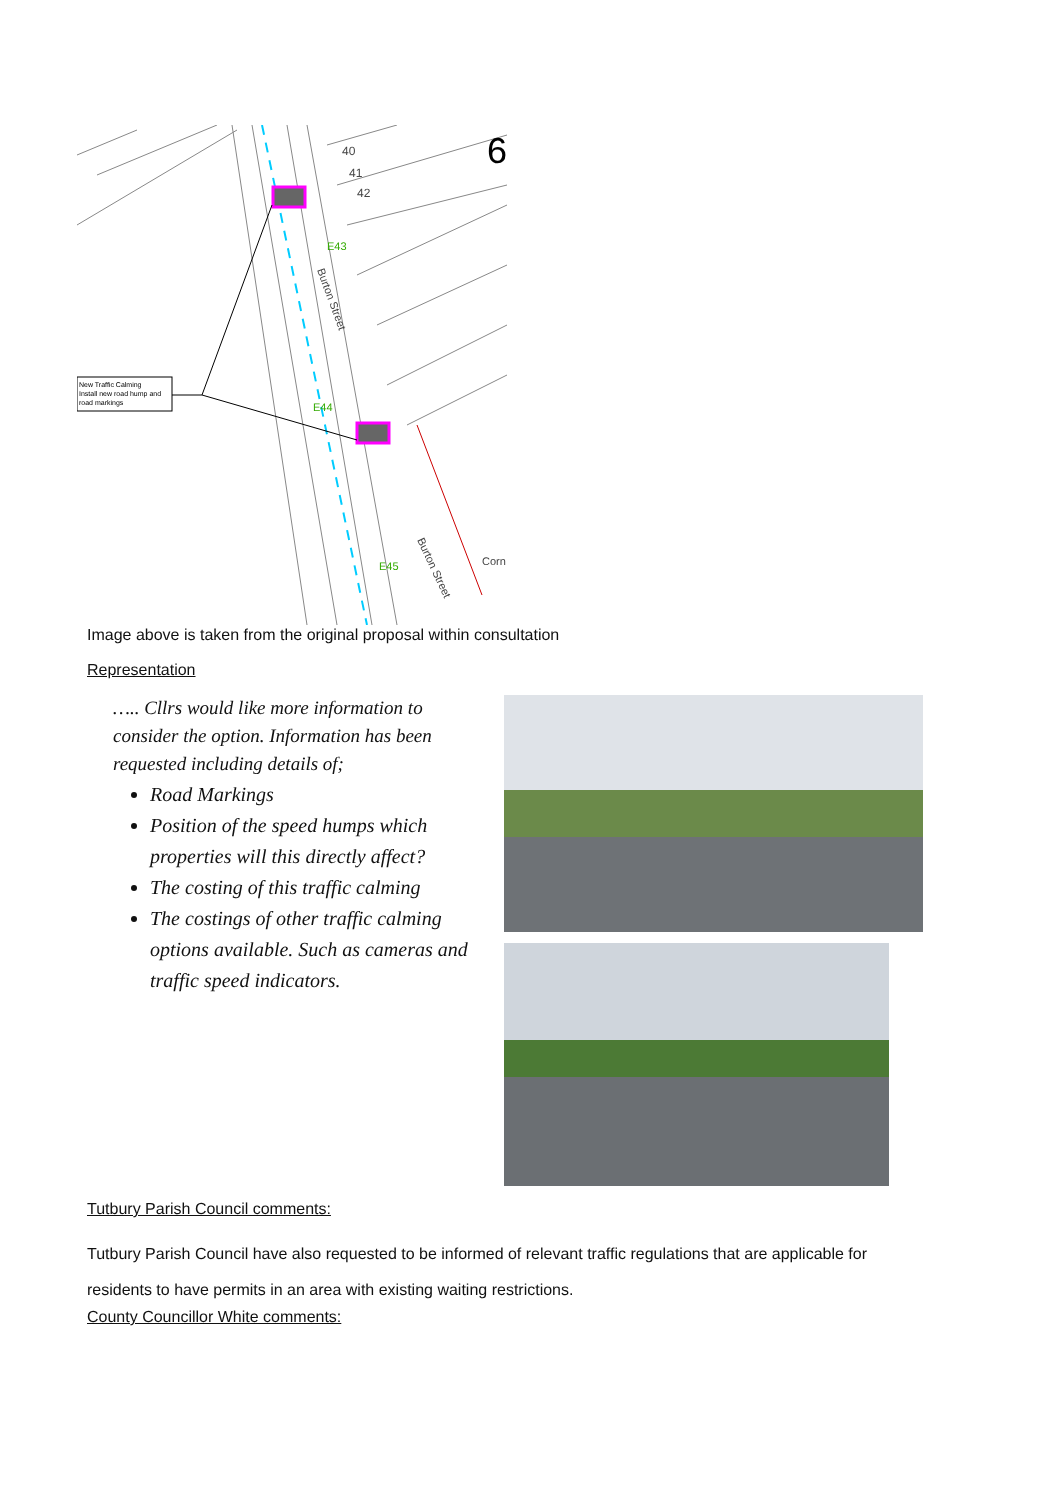6
40
41
42
E43
E44
E45
Burton Street
Burton Street
Corn
New Traffic Calming
Install new road hump and
road markings
Image above is taken from the original proposal within consultation
Representation
….. Cllrs would like more information to consider the option. Information has been requested including details of;
Road Markings
Position of the speed humps which properties will this directly affect?
The costing of this traffic calming
The costings of other traffic calming options available. Such as cameras and traffic speed indicators.
Tutbury Parish Council comments:
Tutbury Parish Council have also requested to be informed of relevant traffic regulations that are applicable for residents to have permits in an area with existing waiting restrictions.
County Councillor White comments: